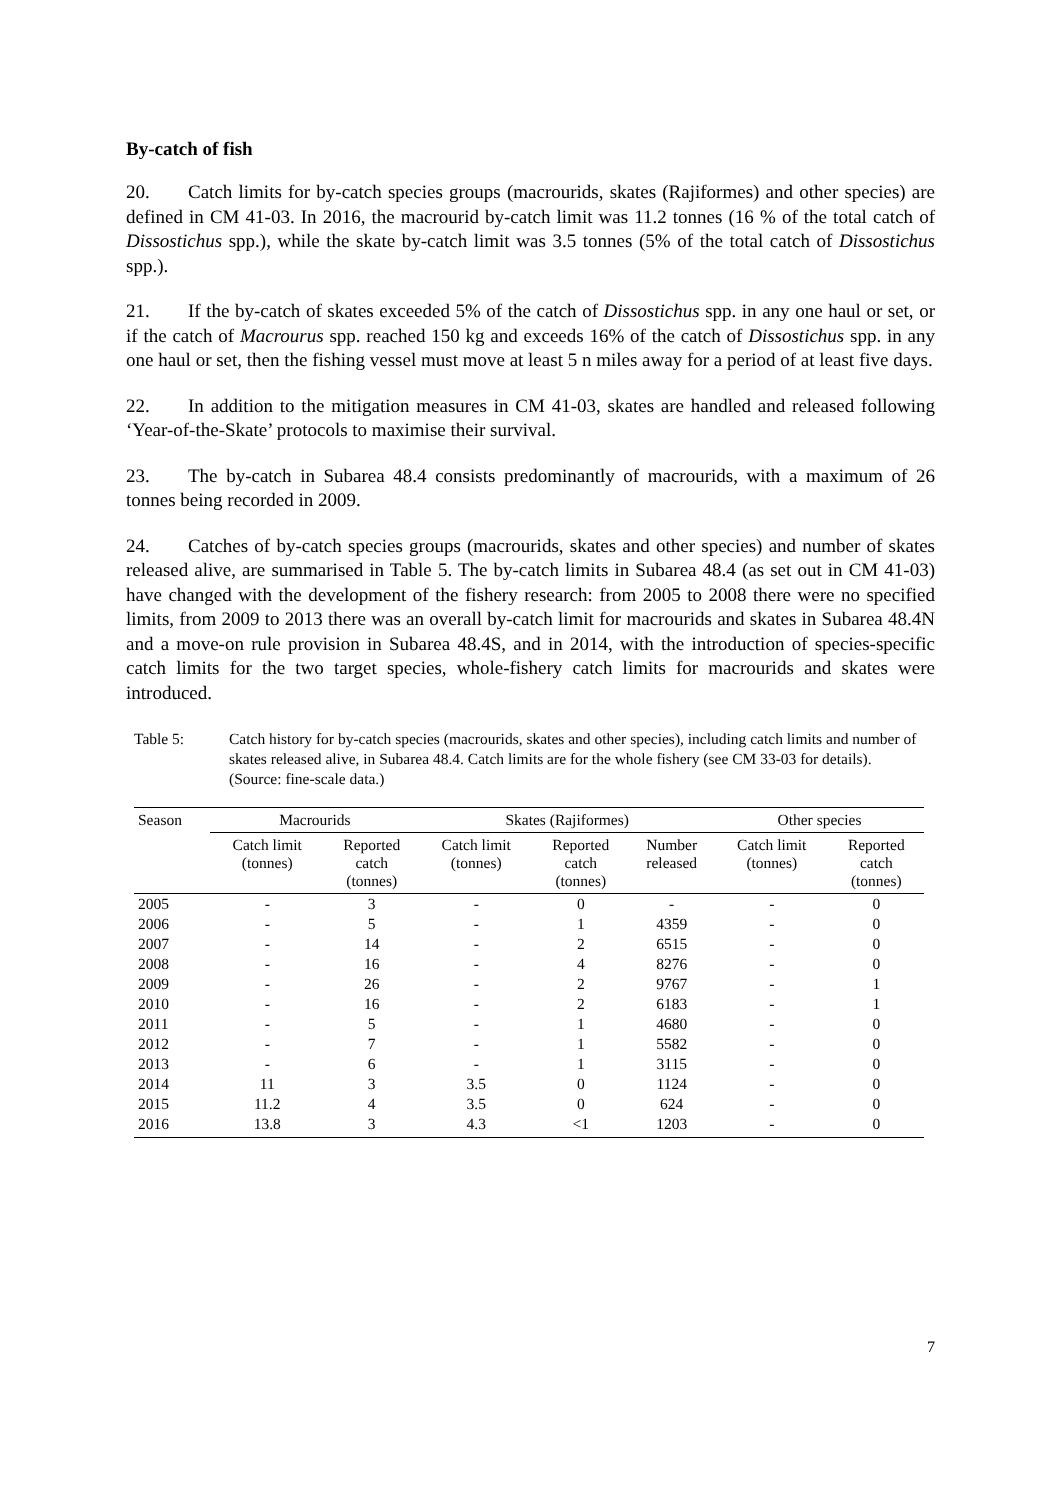By-catch of fish
20. Catch limits for by-catch species groups (macrourids, skates (Rajiformes) and other species) are defined in CM 41-03. In 2016, the macrourid by-catch limit was 11.2 tonnes (16 % of the total catch of Dissostichus spp.), while the skate by-catch limit was 3.5 tonnes (5% of the total catch of Dissostichus spp.).
21. If the by-catch of skates exceeded 5% of the catch of Dissostichus spp. in any one haul or set, or if the catch of Macrourus spp. reached 150 kg and exceeds 16% of the catch of Dissostichus spp. in any one haul or set, then the fishing vessel must move at least 5 n miles away for a period of at least five days.
22. In addition to the mitigation measures in CM 41-03, skates are handled and released following ‘Year-of-the-Skate’ protocols to maximise their survival.
23. The by-catch in Subarea 48.4 consists predominantly of macrourids, with a maximum of 26 tonnes being recorded in 2009.
24. Catches of by-catch species groups (macrourids, skates and other species) and number of skates released alive, are summarised in Table 5. The by-catch limits in Subarea 48.4 (as set out in CM 41-03) have changed with the development of the fishery research: from 2005 to 2008 there were no specified limits, from 2009 to 2013 there was an overall by-catch limit for macrourids and skates in Subarea 48.4N and a move-on rule provision in Subarea 48.4S, and in 2014, with the introduction of species-specific catch limits for the two target species, whole-fishery catch limits for macrourids and skates were introduced.
Table 5: Catch history for by-catch species (macrourids, skates and other species), including catch limits and number of skates released alive, in Subarea 48.4. Catch limits are for the whole fishery (see CM 33-03 for details). (Source: fine-scale data.)
| Season | Macrourids | | Skates (Rajiformes) | | | Other species | |
| --- | --- | --- | --- | --- | --- | --- | --- |
| | Catch limit (tonnes) | Reported catch (tonnes) | Catch limit (tonnes) | Reported catch (tonnes) | Number released | Catch limit (tonnes) | Reported catch (tonnes) |
| 2005 | - | 3 | - | 0 | - | - | 0 |
| 2006 | - | 5 | - | 1 | 4359 | - | 0 |
| 2007 | - | 14 | - | 2 | 6515 | - | 0 |
| 2008 | - | 16 | - | 4 | 8276 | - | 0 |
| 2009 | - | 26 | - | 2 | 9767 | - | 1 |
| 2010 | - | 16 | - | 2 | 6183 | - | 1 |
| 2011 | - | 5 | - | 1 | 4680 | - | 0 |
| 2012 | - | 7 | - | 1 | 5582 | - | 0 |
| 2013 | - | 6 | - | 1 | 3115 | - | 0 |
| 2014 | 11 | 3 | 3.5 | 0 | 1124 | - | 0 |
| 2015 | 11.2 | 4 | 3.5 | 0 | 624 | - | 0 |
| 2016 | 13.8 | 3 | 4.3 | <1 | 1203 | - | 0 |
7